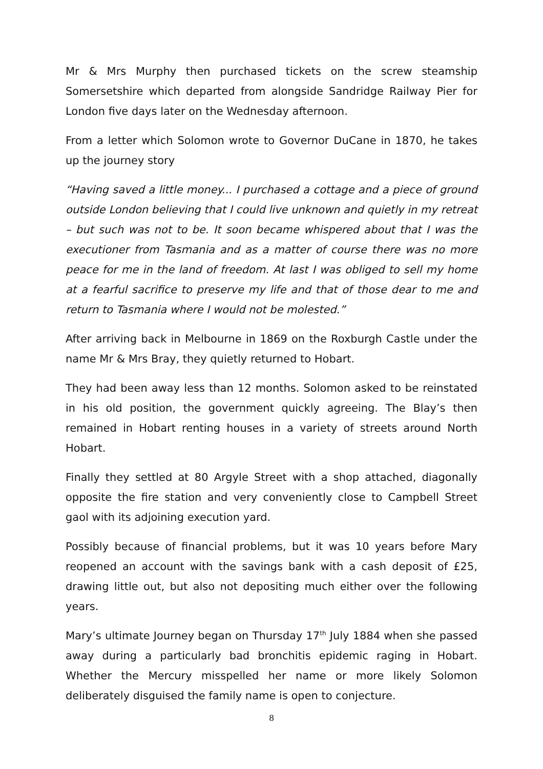Mr & Mrs Murphy then purchased tickets on the screw steamship Somersetshire which departed from alongside Sandridge Railway Pier for London five days later on the Wednesday afternoon.
From a letter which Solomon wrote to Governor DuCane in 1870, he takes up the journey story
“Having saved a little money... I purchased a cottage and a piece of ground outside London believing that I could live unknown and quietly in my retreat – but such was not to be. It soon became whispered about that I was the executioner from Tasmania and as a matter of course there was no more peace for me in the land of freedom. At last I was obliged to sell my home at a fearful sacrifice to preserve my life and that of those dear to me and return to Tasmania where I would not be molested.”
After arriving back in Melbourne in 1869 on the Roxburgh Castle under the name Mr & Mrs Bray, they quietly returned to Hobart.
They had been away less than 12 months. Solomon asked to be reinstated in his old position, the government quickly agreeing. The Blay’s then remained in Hobart renting houses in a variety of streets around North Hobart.
Finally they settled at 80 Argyle Street with a shop attached, diagonally opposite the fire station and very conveniently close to Campbell Street gaol with its adjoining execution yard.
Possibly because of financial problems, but it was 10 years before Mary reopened an account with the savings bank with a cash deposit of £25, drawing little out, but also not depositing much either over the following years.
Mary’s ultimate Journey began on Thursday 17<sup>th</sup> July 1884 when she passed away during a particularly bad bronchitis epidemic raging in Hobart. Whether the Mercury misspelled her name or more likely Solomon deliberately disguised the family name is open to conjecture.
8